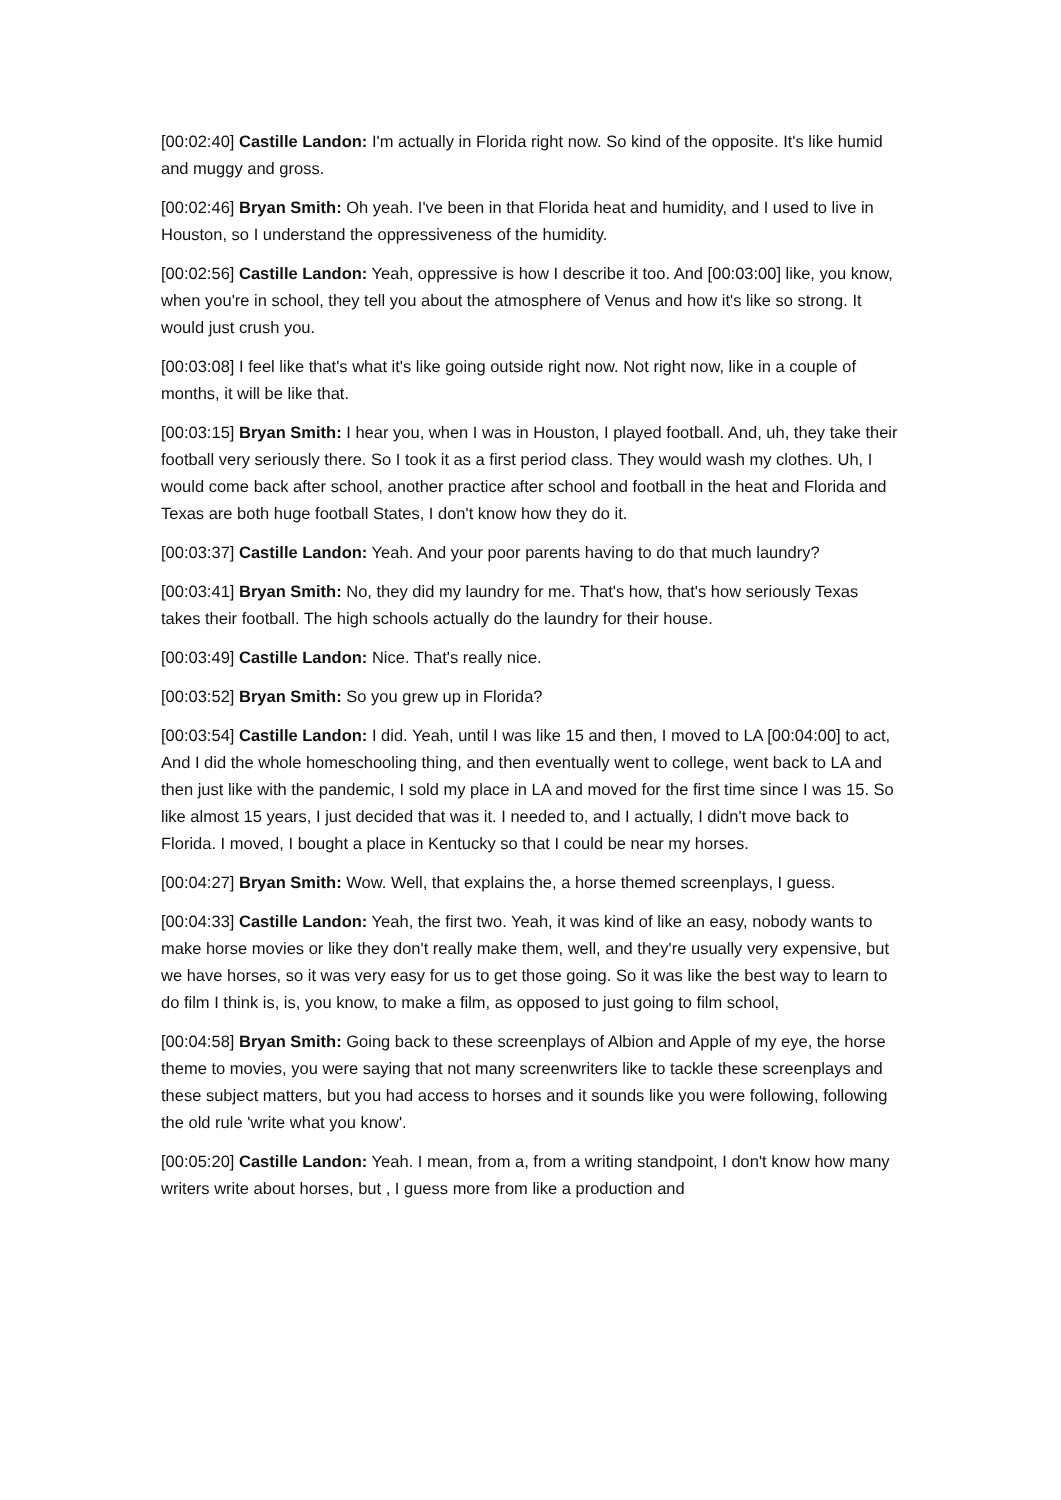[00:02:40] Castille Landon: I'm actually in Florida right now. So kind of the opposite. It's like humid and muggy and gross.
[00:02:46] Bryan Smith: Oh yeah. I've been in that Florida heat and humidity, and I used to live in Houston, so I understand the oppressiveness of the humidity.
[00:02:56] Castille Landon: Yeah, oppressive is how I describe it too. And [00:03:00] like, you know, when you're in school, they tell you about the atmosphere of Venus and how it's like so strong. It would just crush you.
[00:03:08] I feel like that's what it's like going outside right now. Not right now, like in a couple of months, it will be like that.
[00:03:15] Bryan Smith: I hear you, when I was in Houston, I played football. And, uh, they take their football very seriously there. So I took it as a first period class. They would wash my clothes. Uh, I would come back after school, another practice after school and football in the heat and Florida and Texas are both huge football States, I don't know how they do it.
[00:03:37] Castille Landon: Yeah. And your poor parents having to do that much laundry?
[00:03:41] Bryan Smith: No, they did my laundry for me. That's how, that's how seriously Texas takes their football. The high schools actually do the laundry for their house.
[00:03:49] Castille Landon: Nice. That's really nice.
[00:03:52] Bryan Smith: So you grew up in Florida?
[00:03:54] Castille Landon: I did. Yeah, until I was like 15 and then, I moved to LA [00:04:00] to act, And I did the whole homeschooling thing, and then eventually went to college, went back to LA and then just like with the pandemic, I sold my place in LA and moved for the first time since I was 15. So like almost 15 years, I just decided that was it. I needed to, and I actually, I didn't move back to Florida. I moved, I bought a place in Kentucky so that I could be near my horses.
[00:04:27] Bryan Smith: Wow. Well, that explains the, a horse themed screenplays, I guess.
[00:04:33] Castille Landon: Yeah, the first two. Yeah, it was kind of like an easy, nobody wants to make horse movies or like they don't really make them, well, and they're usually very expensive, but we have horses, so it was very easy for us to get those going. So it was like the best way to learn to do film I think is, is, you know, to make a film, as opposed to just going to film school,
[00:04:58] Bryan Smith: Going back to these screenplays of Albion and Apple of my eye, the horse theme to movies, you were saying that not many screenwriters like to tackle these screenplays and these subject matters, but you had access to horses and it sounds like you were following, following the old rule 'write what you know'.
[00:05:20] Castille Landon: Yeah. I mean, from a, from a writing standpoint, I don't know how many writers write about horses, but , I guess more from like a production and